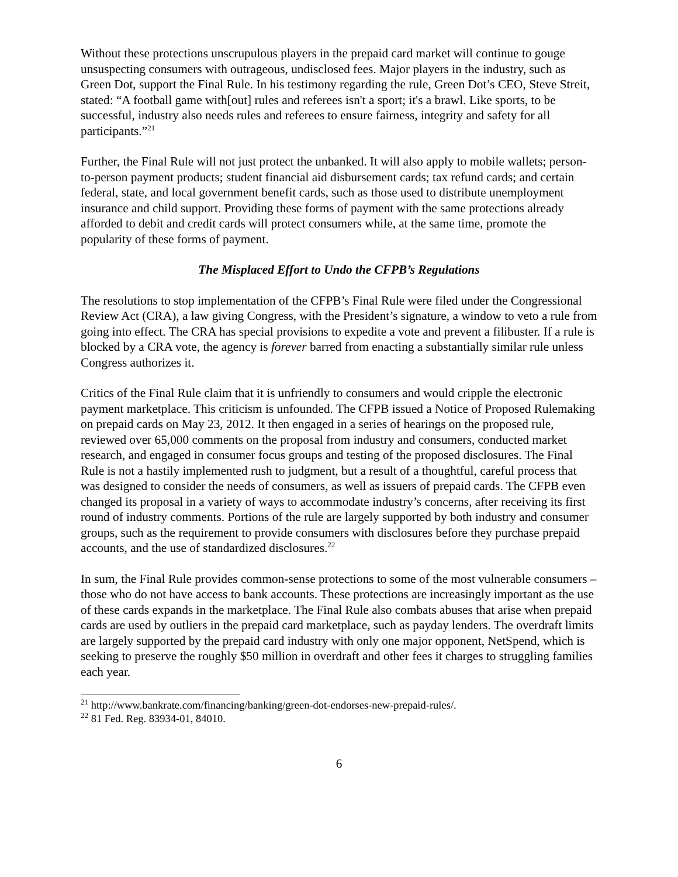Without these protections unscrupulous players in the prepaid card market will continue to gouge unsuspecting consumers with outrageous, undisclosed fees. Major players in the industry, such as Green Dot, support the Final Rule. In his testimony regarding the rule, Green Dot’s CEO, Steve Streit, stated: “A football game with[out] rules and referees isn't a sport; it's a brawl. Like sports, to be successful, industry also needs rules and referees to ensure fairness, integrity and safety for all participants.”<sup>21</sup>
Further, the Final Rule will not just protect the unbanked. It will also apply to mobile wallets; person-to-person payment products; student financial aid disbursement cards; tax refund cards; and certain federal, state, and local government benefit cards, such as those used to distribute unemployment insurance and child support. Providing these forms of payment with the same protections already afforded to debit and credit cards will protect consumers while, at the same time, promote the popularity of these forms of payment.
The Misplaced Effort to Undo the CFPB’s Regulations
The resolutions to stop implementation of the CFPB’s Final Rule were filed under the Congressional Review Act (CRA), a law giving Congress, with the President’s signature, a window to veto a rule from going into effect. The CRA has special provisions to expedite a vote and prevent a filibuster. If a rule is blocked by a CRA vote, the agency is forever barred from enacting a substantially similar rule unless Congress authorizes it.
Critics of the Final Rule claim that it is unfriendly to consumers and would cripple the electronic payment marketplace. This criticism is unfounded. The CFPB issued a Notice of Proposed Rulemaking on prepaid cards on May 23, 2012. It then engaged in a series of hearings on the proposed rule, reviewed over 65,000 comments on the proposal from industry and consumers, conducted market research, and engaged in consumer focus groups and testing of the proposed disclosures. The Final Rule is not a hastily implemented rush to judgment, but a result of a thoughtful, careful process that was designed to consider the needs of consumers, as well as issuers of prepaid cards. The CFPB even changed its proposal in a variety of ways to accommodate industry’s concerns, after receiving its first round of industry comments. Portions of the rule are largely supported by both industry and consumer groups, such as the requirement to provide consumers with disclosures before they purchase prepaid accounts, and the use of standardized disclosures.<sup>22</sup>
In sum, the Final Rule provides common-sense protections to some of the most vulnerable consumers – those who do not have access to bank accounts. These protections are increasingly important as the use of these cards expands in the marketplace. The Final Rule also combats abuses that arise when prepaid cards are used by outliers in the prepaid card marketplace, such as payday lenders. The overdraft limits are largely supported by the prepaid card industry with only one major opponent, NetSpend, which is seeking to preserve the roughly $50 million in overdraft and other fees it charges to struggling families each year.
<sup>21</sup> http://www.bankrate.com/financing/banking/green-dot-endorses-new-prepaid-rules/.
<sup>22</sup> 81 Fed. Reg. 83934-01, 84010.
6